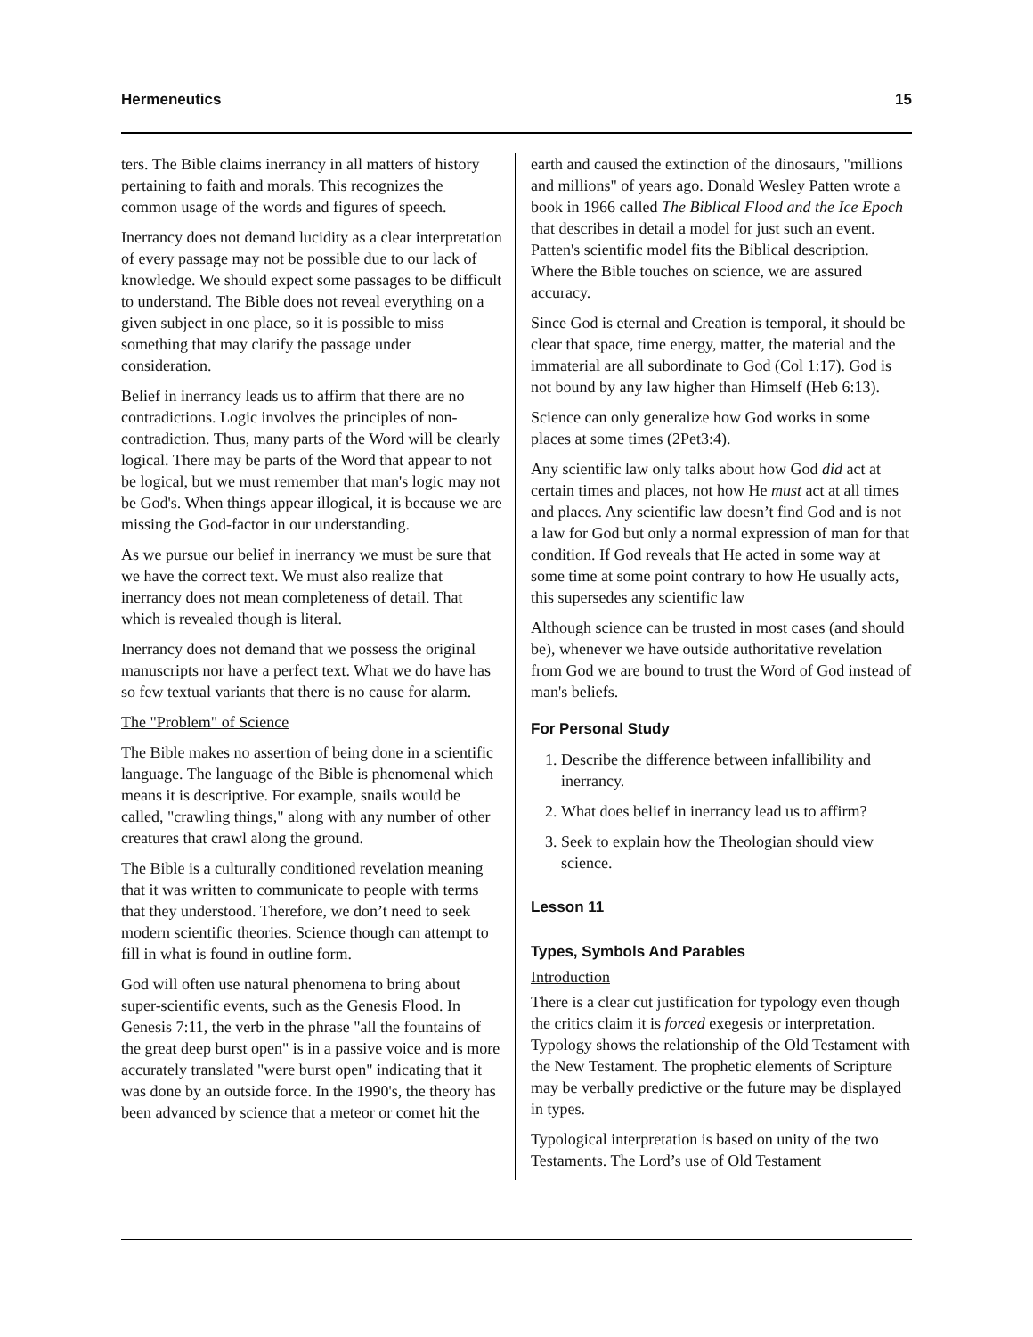Hermeneutics 15
ters. The Bible claims inerrancy in all matters of history pertaining to faith and morals. This recognizes the common usage of the words and figures of speech.
Inerrancy does not demand lucidity as a clear interpretation of every passage may not be possible due to our lack of knowledge. We should expect some passages to be difficult to understand. The Bible does not reveal everything on a given subject in one place, so it is possible to miss something that may clarify the passage under consideration.
Belief in inerrancy leads us to affirm that there are no contradictions. Logic involves the principles of non-contradiction. Thus, many parts of the Word will be clearly logical. There may be parts of the Word that appear to not be logical, but we must remember that man's logic may not be God's. When things appear illogical, it is because we are missing the God-factor in our understanding.
As we pursue our belief in inerrancy we must be sure that we have the correct text. We must also realize that inerrancy does not mean completeness of detail. That which is revealed though is literal.
Inerrancy does not demand that we possess the original manuscripts nor have a perfect text. What we do have has so few textual variants that there is no cause for alarm.
The "Problem" of Science
The Bible makes no assertion of being done in a scientific language. The language of the Bible is phenomenal which means it is descriptive. For example, snails would be called, "crawling things," along with any number of other creatures that crawl along the ground.
The Bible is a culturally conditioned revelation meaning that it was written to communicate to people with terms that they understood. Therefore, we don’t need to seek modern scientific theories. Science though can attempt to fill in what is found in outline form.
God will often use natural phenomena to bring about super-scientific events, such as the Genesis Flood. In Genesis 7:11, the verb in the phrase "all the fountains of the great deep burst open" is in a passive voice and is more accurately translated "were burst open" indicating that it was done by an outside force. In the 1990's, the theory has been advanced by science that a meteor or comet hit the
earth and caused the extinction of the dinosaurs, "millions and millions" of years ago. Donald Wesley Patten wrote a book in 1966 called The Biblical Flood and the Ice Epoch that describes in detail a model for just such an event. Patten's scientific model fits the Biblical description. Where the Bible touches on science, we are assured accuracy.
Since God is eternal and Creation is temporal, it should be clear that space, time energy, matter, the material and the immaterial are all subordinate to God (Col 1:17). God is not bound by any law higher than Himself (Heb 6:13).
Science can only generalize how God works in some places at some times (2Pet3:4).
Any scientific law only talks about how God did act at certain times and places, not how He must act at all times and places. Any scientific law doesn’t find God and is not a law for God but only a normal expression of man for that condition. If God reveals that He acted in some way at some time at some point contrary to how He usually acts, this supersedes any scientific law
Although science can be trusted in most cases (and should be), whenever we have outside authoritative revelation from God we are bound to trust the Word of God instead of man's beliefs.
For Personal Study
1. Describe the difference between infallibility and inerrancy.
2. What does belief in inerrancy lead us to affirm?
3. Seek to explain how the Theologian should view science.
Lesson 11
Types, Symbols And Parables
Introduction
There is a clear cut justification for typology even though the critics claim it is forced exegesis or interpretation. Typology shows the relationship of the Old Testament with the New Testament. The prophetic elements of Scripture may be verbally predictive or the future may be displayed in types.
Typological interpretation is based on unity of the two Testaments. The Lord’s use of Old Testament